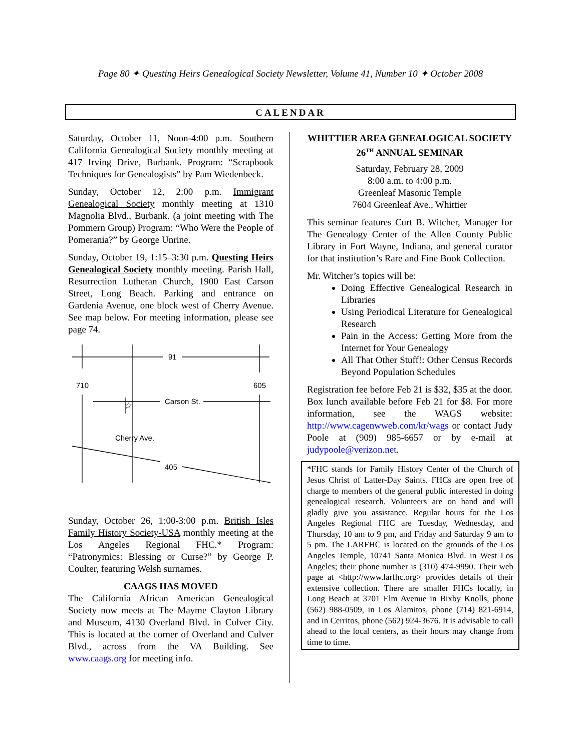Page 80 ✦ Questing Heirs Genealogical Society Newsletter, Volume 41, Number 10 ✦ October 2008
CALENDAR
Saturday, October 11, Noon-4:00 p.m. Southern California Genealogical Society monthly meeting at 417 Irving Drive, Burbank. Program: “Scrapbook Techniques for Genealogists” by Pam Wiedenbeck.
Sunday, October 12, 2:00 p.m. Immigrant Genealogical Society monthly meeting at 1310 Magnolia Blvd., Burbank. (a joint meeting with The Pommern Group) Program: “Who Were the People of Pomerania?” by George Unrine.
Sunday, October 19, 1:15–3:30 p.m. Questing Heirs Genealogical Society monthly meeting. Parish Hall, Resurrection Lutheran Church, 1900 East Carson Street, Long Beach. Parking and entrance on Gardenia Avenue, one block west of Cherry Avenue. See map below. For meeting information, please see page 74.
91
710
605
Carson St.
Cherry Ave.
405
☆
Sunday, October 26, 1:00-3:00 p.m. British Isles Family History Society-USA monthly meeting at the Los Angeles Regional FHC.* Program: “Patronymics: Blessing or Curse?” by George P. Coulter, featuring Welsh surnames.
CAAGS HAS MOVED
The California African American Genealogical Society now meets at The Mayme Clayton Library and Museum, 4130 Overland Blvd. in Culver City. This is located at the corner of Overland and Culver Blvd., across from the VA Building. See www.caags.org for meeting info.
WHITTIER AREA GENEALOGICAL SOCIETY 26<sup>TH</sup> ANNUAL SEMINAR
Saturday, February 28, 2009
8:00 a.m. to 4:00 p.m.
Greenleaf Masonic Temple
7604 Greenleaf Ave., Whittier
This seminar features Curt B. Witcher, Manager for The Genealogy Center of the Allen County Public Library in Fort Wayne, Indiana, and general curator for that institution’s Rare and Fine Book Collection.
Mr. Witcher’s topics will be:
Doing Effective Genealogical Research in Libraries
Using Periodical Literature for Genealogical Research
Pain in the Access: Getting More from the Internet for Your Genealogy
All That Other Stuff!: Other Census Records Beyond Population Schedules
Registration fee before Feb 21 is $32, $35 at the door. Box lunch available before Feb 21 for $8. For more information, see the WAGS website: http://www.cagenwweb.com/kr/wags or contact Judy Poole at (909) 985-6657 or by e-mail at judypoole@verizon.net.
*FHC stands for Family History Center of the Church of Jesus Christ of Latter-Day Saints. FHCs are open free of charge to members of the general public interested in doing genealogical research. Volunteers are on hand and will gladly give you assistance. Regular hours for the Los Angeles Regional FHC are Tuesday, Wednesday, and Thursday, 10 am to 9 pm, and Friday and Saturday 9 am to 5 pm. The LARFHC is located on the grounds of the Los Angeles Temple, 10741 Santa Monica Blvd. in West Los Angeles; their phone number is (310) 474-9990. Their web page at <http://www.larfhc.org> provides details of their extensive collection. There are smaller FHCs locally, in Long Beach at 3701 Elm Avenue in Bixby Knolls, phone (562) 988-0509, in Los Alamitos, phone (714) 821-6914, and in Cerritos, phone (562) 924-3676. It is advisable to call ahead to the local centers, as their hours may change from time to time.